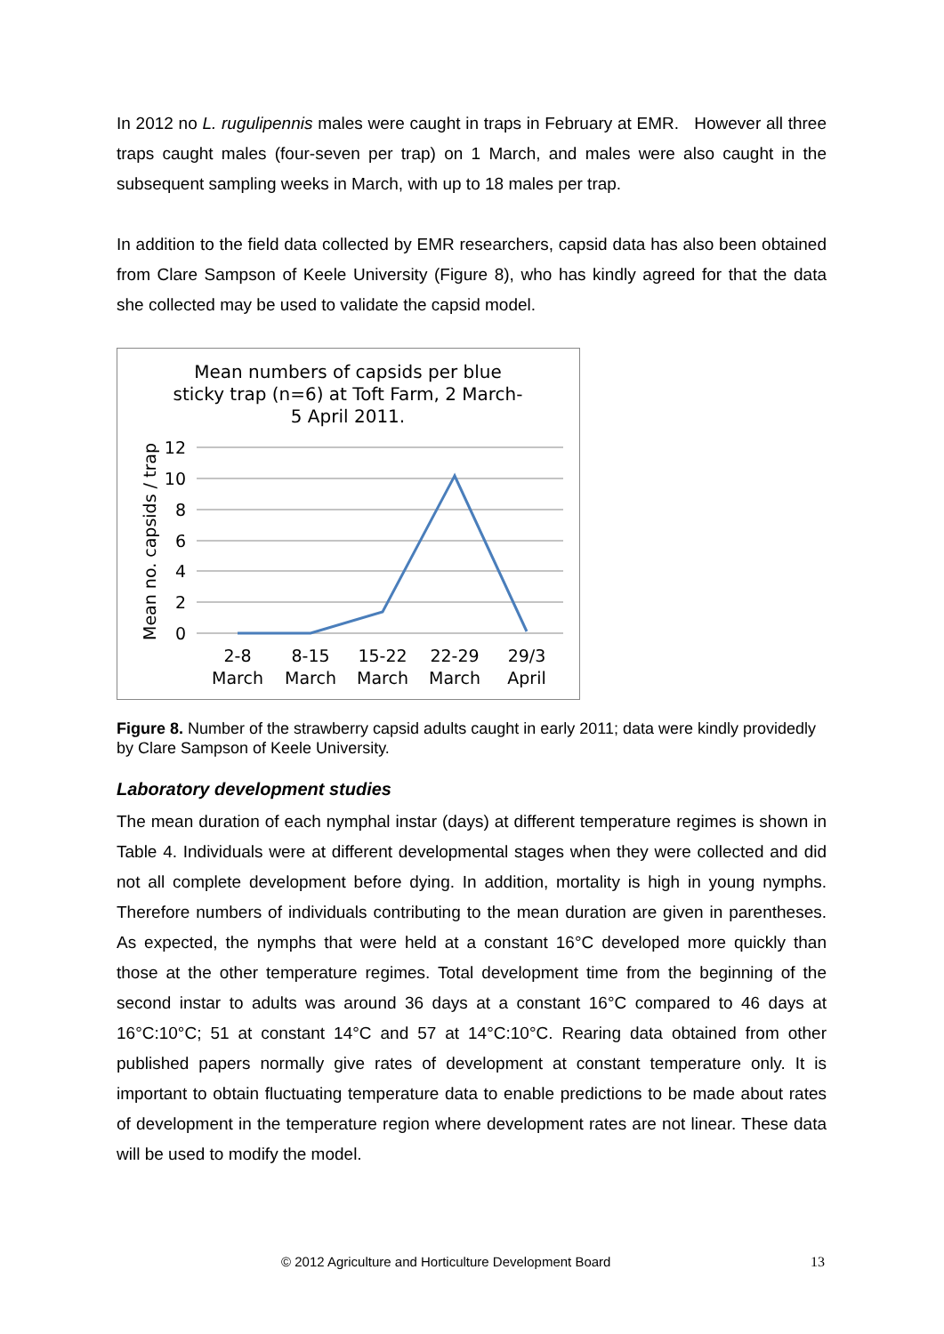In 2012 no L. rugulipennis males were caught in traps in February at EMR. However all three traps caught males (four-seven per trap) on 1 March, and males were also caught in the subsequent sampling weeks in March, with up to 18 males per trap.
In addition to the field data collected by EMR researchers, capsid data has also been obtained from Clare Sampson of Keele University (Figure 8), who has kindly agreed for that the data she collected may be used to validate the capsid model.
Mean numbers of capsids per blue
sticky trap (n=6) at Toft Farm, 2 March-
5 April 2011.
12
10
8
6
4
2
0
Mean no. capsids / trap
2-8
March
8-15
March
15-22
March
22-29
March
29/3
April
Figure 8. Number of the strawberry capsid adults caught in early 2011; data were kindly providedly by Clare Sampson of Keele University.
Laboratory development studies
The mean duration of each nymphal instar (days) at different temperature regimes is shown in Table 4. Individuals were at different developmental stages when they were collected and did not all complete development before dying. In addition, mortality is high in young nymphs. Therefore numbers of individuals contributing to the mean duration are given in parentheses. As expected, the nymphs that were held at a constant 16°C developed more quickly than those at the other temperature regimes. Total development time from the beginning of the second instar to adults was around 36 days at a constant 16°C compared to 46 days at 16°C:10°C; 51 at constant 14°C and 57 at 14°C:10°C. Rearing data obtained from other published papers normally give rates of development at constant temperature only. It is important to obtain fluctuating temperature data to enable predictions to be made about rates of development in the temperature region where development rates are not linear. These data will be used to modify the model.
© 2012 Agriculture and Horticulture Development Board 13